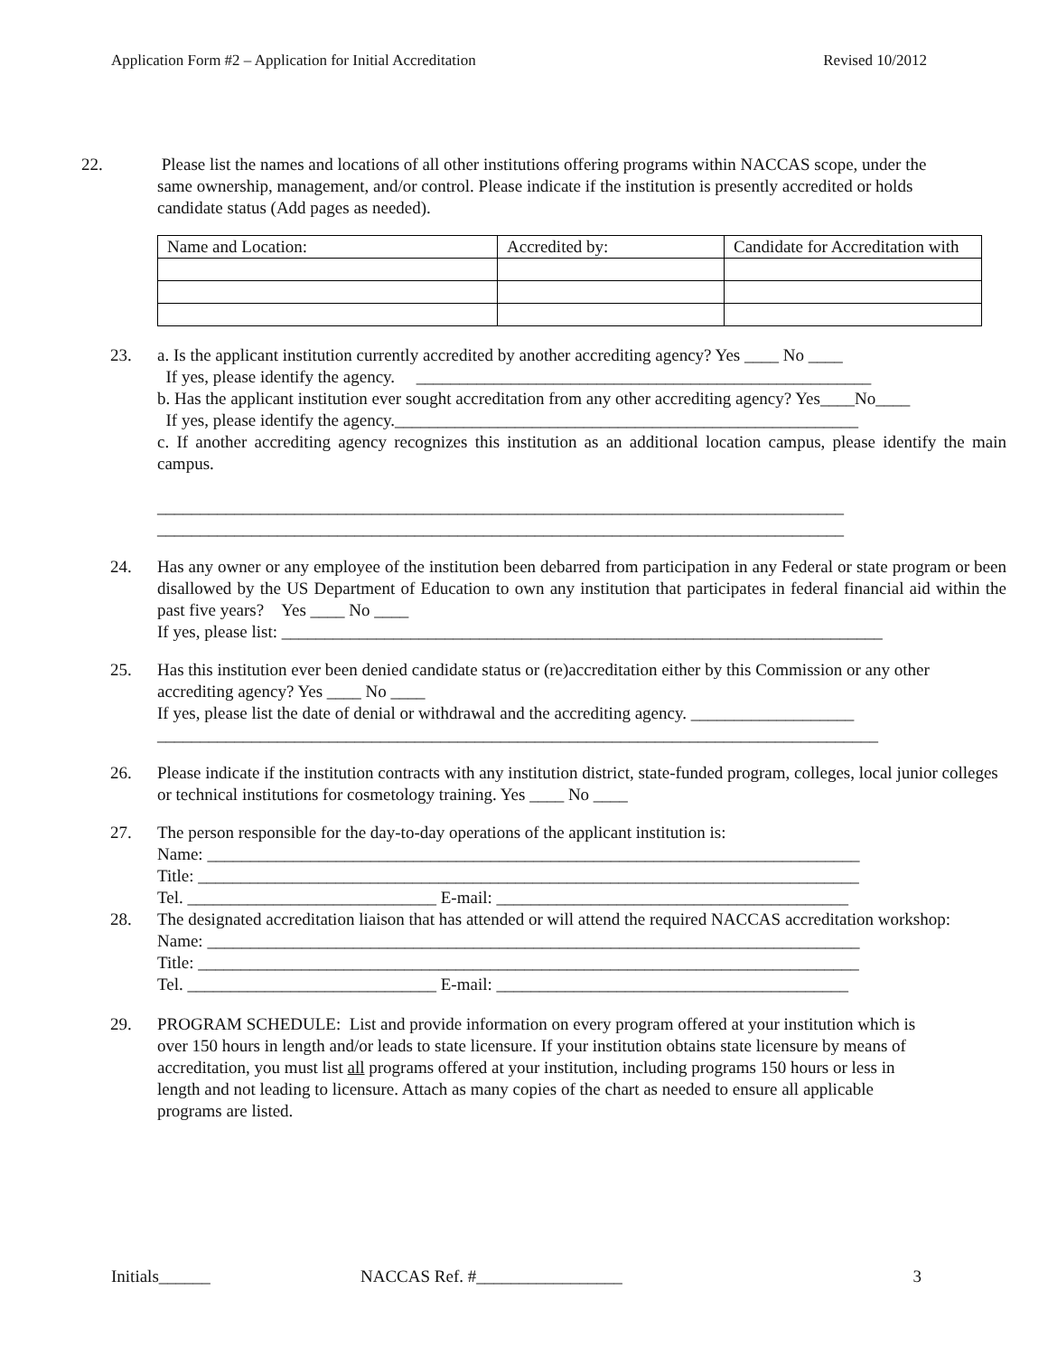Application Form #2 – Application for Initial Accreditation Revised 10/2012
22. Please list the names and locations of all other institutions offering programs within NACCAS scope, under the same ownership, management, and/or control. Please indicate if the institution is presently accredited or holds candidate status (Add pages as needed).
| Name and Location: | Accredited by: | Candidate for Accreditation with |
23. a. Is the applicant institution currently accredited by another accrediting agency? Yes ____ No ____
If yes, please identify the agency. _____________________________________________________
b. Has the applicant institution ever sought accreditation from any other accrediting agency? Yes____No____
If yes, please identify the agency.______________________________________________________
c. If another accrediting agency recognizes this institution as an additional location campus, please identify the main campus.
________________________________________________________________________________
________________________________________________________________________________
24. Has any owner or any employee of the institution been debarred from participation in any Federal or state program or been disallowed by the US Department of Education to own any institution that participates in federal financial aid within the past five years? Yes ____ No ____
If yes, please list: ______________________________________________________________________
25. Has this institution ever been denied candidate status or (re)accreditation either by this Commission or any other accrediting agency? Yes ____ No ____
If yes, please list the date of denial or withdrawal and the accrediting agency. ___________________
____________________________________________________________________________________
26. Please indicate if the institution contracts with any institution district, state-funded program, colleges, local junior colleges or technical institutions for cosmetology training. Yes ____ No ____
27. The person responsible for the day-to-day operations of the applicant institution is:
Name: ____________________________________________________________________________
Title: _____________________________________________________________________________
Tel. _____________________________ E-mail: _________________________________________
28. The designated accreditation liaison that has attended or will attend the required NACCAS accreditation workshop:
Name: ____________________________________________________________________________
Title: _____________________________________________________________________________
Tel. _____________________________ E-mail: _________________________________________
29. PROGRAM SCHEDULE: List and provide information on every program offered at your institution which is over 150 hours in length and/or leads to state licensure. If your institution obtains state licensure by means of accreditation, you must list all programs offered at your institution, including programs 150 hours or less in length and not leading to licensure. Attach as many copies of the chart as needed to ensure all applicable programs are listed.
Initials______ NACCAS Ref. #_________________ 3